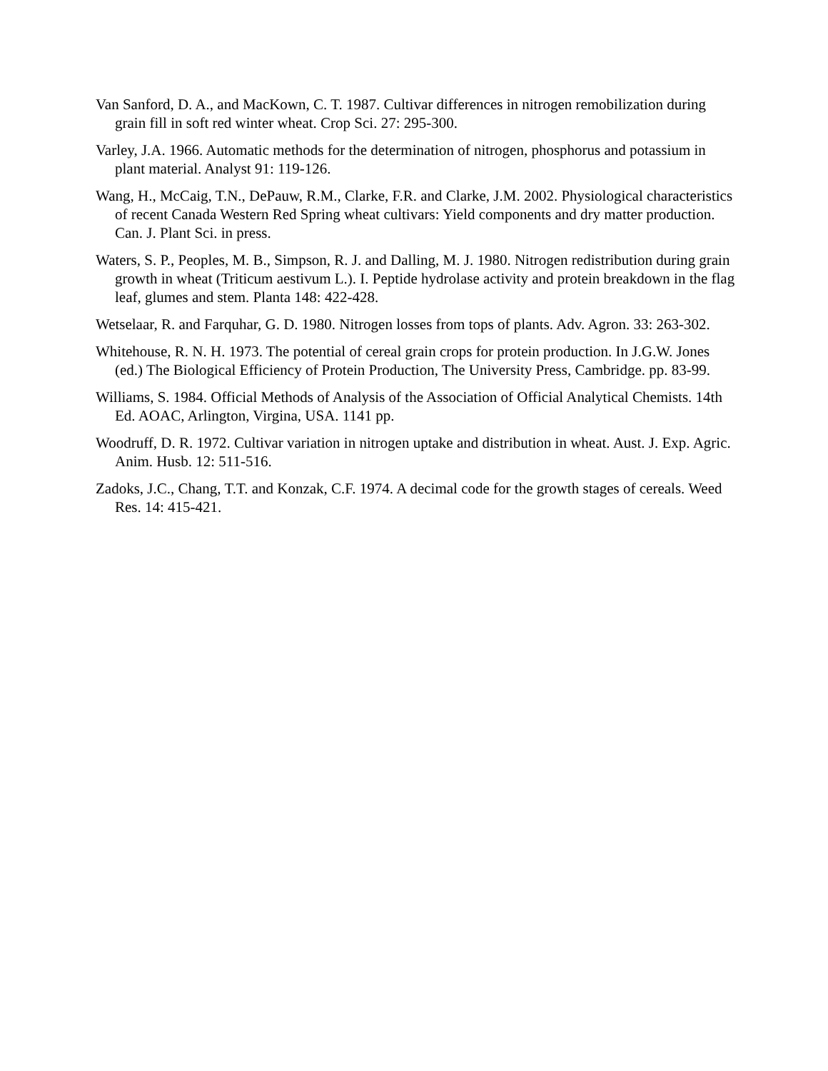Van Sanford, D. A., and MacKown, C. T. 1987. Cultivar differences in nitrogen remobilization during grain fill in soft red winter wheat. Crop Sci. 27: 295-300.
Varley, J.A. 1966. Automatic methods for the determination of nitrogen, phosphorus and potassium in plant material. Analyst 91: 119-126.
Wang, H., McCaig, T.N., DePauw, R.M., Clarke, F.R. and Clarke, J.M. 2002. Physiological characteristics of recent Canada Western Red Spring wheat cultivars: Yield components and dry matter production. Can. J. Plant Sci. in press.
Waters, S. P., Peoples, M. B., Simpson, R. J. and Dalling, M. J. 1980. Nitrogen redistribution during grain growth in wheat (Triticum aestivum L.). I. Peptide hydrolase activity and protein breakdown in the flag leaf, glumes and stem. Planta 148: 422-428.
Wetselaar, R. and Farquhar, G. D. 1980. Nitrogen losses from tops of plants. Adv. Agron. 33: 263-302.
Whitehouse, R. N. H. 1973. The potential of cereal grain crops for protein production. In J.G.W. Jones (ed.) The Biological Efficiency of Protein Production, The University Press, Cambridge. pp. 83-99.
Williams, S. 1984. Official Methods of Analysis of the Association of Official Analytical Chemists. 14th Ed. AOAC, Arlington, Virgina, USA. 1141 pp.
Woodruff, D. R. 1972. Cultivar variation in nitrogen uptake and distribution in wheat. Aust. J. Exp. Agric. Anim. Husb. 12: 511-516.
Zadoks, J.C., Chang, T.T. and Konzak, C.F. 1974. A decimal code for the growth stages of cereals. Weed Res. 14: 415-421.